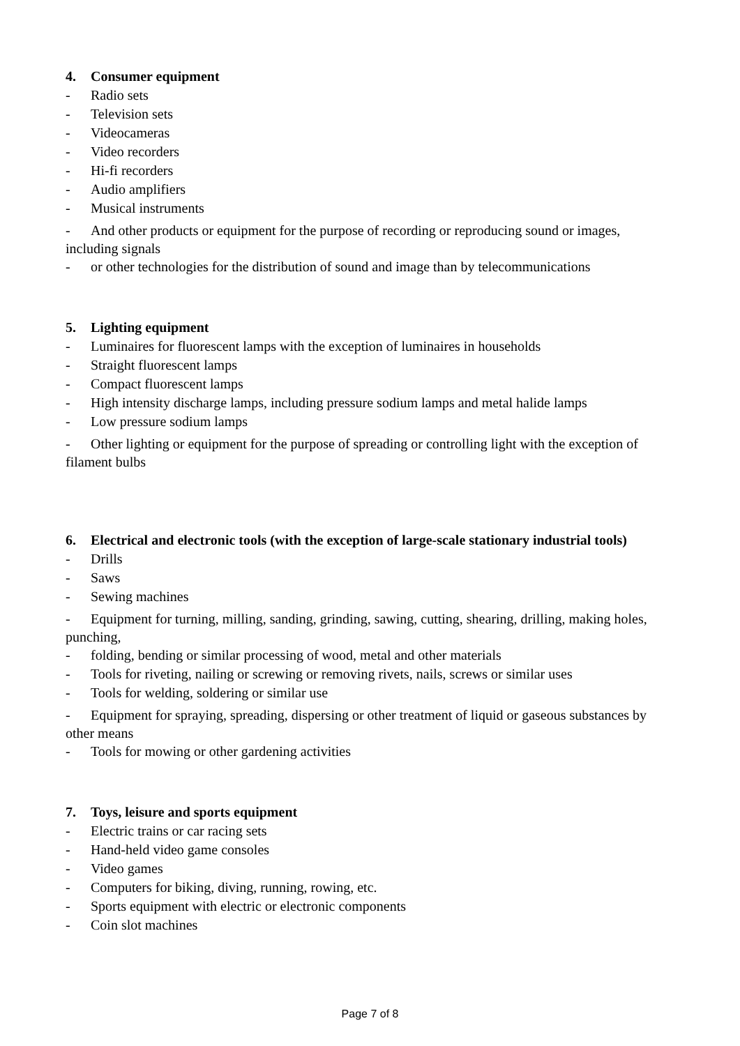4. Consumer equipment
- Radio sets
- Television sets
- Videocameras
- Video recorders
- Hi-fi recorders
- Audio amplifiers
- Musical instruments
- And other products or equipment for the purpose of recording or reproducing sound or images, including signals
- or other technologies for the distribution of sound and image than by telecommunications
5. Lighting equipment
- Luminaires for fluorescent lamps with the exception of luminaires in households
- Straight fluorescent lamps
- Compact fluorescent lamps
- High intensity discharge lamps, including pressure sodium lamps and metal halide lamps
- Low pressure sodium lamps
- Other lighting or equipment for the purpose of spreading or controlling light with the exception of filament bulbs
6. Electrical and electronic tools (with the exception of large-scale stationary industrial tools)
- Drills
- Saws
- Sewing machines
- Equipment for turning, milling, sanding, grinding, sawing, cutting, shearing, drilling, making holes, punching,
- folding, bending or similar processing of wood, metal and other materials
- Tools for riveting, nailing or screwing or removing rivets, nails, screws or similar uses
- Tools for welding, soldering or similar use
- Equipment for spraying, spreading, dispersing or other treatment of liquid or gaseous substances by other means
- Tools for mowing or other gardening activities
7. Toys, leisure and sports equipment
- Electric trains or car racing sets
- Hand-held video game consoles
- Video games
- Computers for biking, diving, running, rowing, etc.
- Sports equipment with electric or electronic components
- Coin slot machines
Page 7 of 8